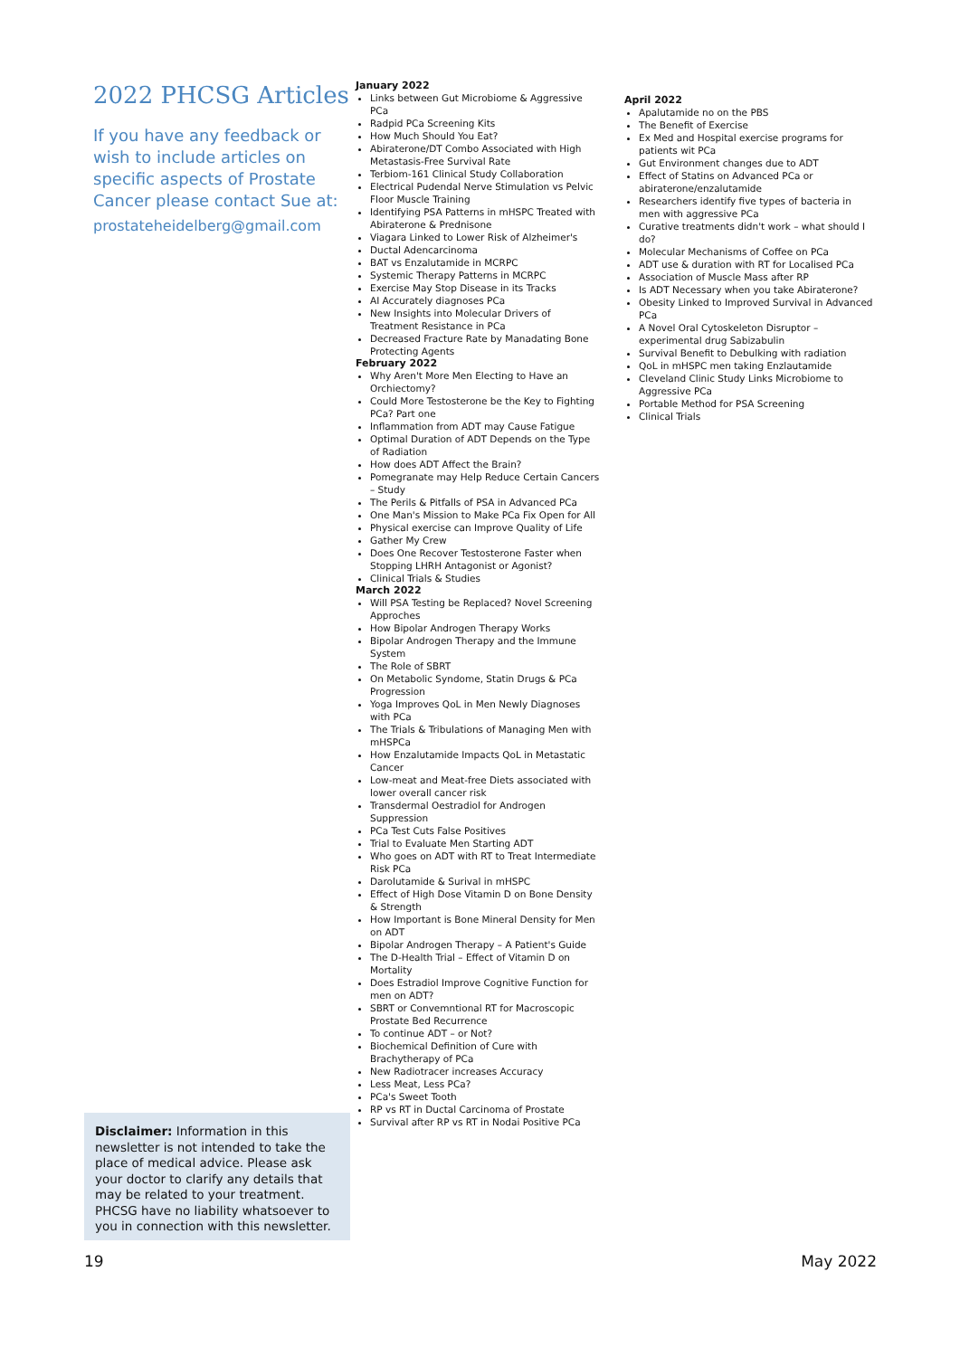2022 PHCSG Articles
If you have any feedback or wish to include articles on specific aspects of Prostate Cancer please contact Sue at:
prostateheidelberg@gmail.com
Disclaimer: Information in this newsletter is not intended to take the place of medical advice. Please ask your doctor to clarify any details that may be related to your treatment. PHCSG have no liability whatsoever to you in connection with this newsletter.
January 2022
Links between Gut Microbiome & Aggressive PCa
Radpid PCa Screening Kits
How Much Should You Eat?
Abiraterone/DT Combo Associated with High Metastasis-Free Survival Rate
Terbiom-161 Clinical Study Collaboration
Electrical Pudendal Nerve Stimulation vs Pelvic Floor Muscle Training
Identifying PSA Patterns in mHSPC Treated with Abiraterone & Prednisone
Viagara Linked to Lower Risk of Alzheimer's
Ductal Adencarcinoma
BAT vs Enzalutamide in MCRPC
Systemic Therapy Patterns in MCRPC
Exercise May Stop Disease in its Tracks
AI Accurately diagnoses PCa
New Insights into Molecular Drivers of Treatment Resistance in PCa
Decreased Fracture Rate by Manadating Bone Protecting Agents
February 2022
Why Aren't More Men Electing to Have an Orchiectomy?
Could More Testosterone be the Key to Fighting PCa? Part one
Inflammation from ADT may Cause Fatigue
Optimal Duration of ADT Depends on the Type of Radiation
How does ADT Affect the Brain?
Pomegranate may Help Reduce Certain Cancers – Study
The Perils & Pitfalls of PSA in Advanced PCa
One Man's Mission to Make PCa Fix Open for All
Physical exercise can Improve Quality of Life
Gather My Crew
Does One Recover Testosterone Faster when Stopping LHRH Antagonist or Agonist?
Clinical Trials & Studies
March 2022
Will PSA Testing be Replaced? Novel Screening Approches
How Bipolar Androgen Therapy Works
Bipolar Androgen Therapy and the Immune System
The Role of SBRT
On Metabolic Syndome, Statin Drugs & PCa Progression
Yoga Improves QoL in Men Newly Diagnoses with PCa
The Trials & Tribulations of Managing Men with mHSPCa
How Enzalutamide Impacts QoL in Metastatic Cancer
Low-meat and Meat-free Diets associated with lower overall cancer risk
Transdermal Oestradiol for Androgen Suppression
PCa Test Cuts False Positives
Trial to Evaluate Men Starting ADT
Who goes on ADT with RT to Treat Intermediate Risk PCa
Darolutamide & Surival in mHSPC
Effect of High Dose Vitamin D on Bone Density & Strength
How Important is Bone Mineral Density for Men on ADT
Bipolar Androgen Therapy – A Patient's Guide
The D-Health Trial – Effect of Vitamin D on Mortality
Does Estradiol Improve Cognitive Function for men on ADT?
SBRT or Convemntional RT for Macroscopic Prostate Bed Recurrence
To continue ADT – or Not?
Biochemical Definition of Cure with Brachytherapy of PCa
New Radiotracer increases Accuracy
Less Meat, Less PCa?
PCa's Sweet Tooth
RP vs RT in Ductal Carcinoma of Prostate
Survival after RP vs RT in Nodai Positive PCa
April 2022
Apalutamide no on the PBS
The Benefit of Exercise
Ex Med and Hospital exercise programs for patients wit PCa
Gut Environment changes due to ADT
Effect of Statins on Advanced PCa or abiraterone/enzalutamide
Researchers identify five types of bacteria in men with aggressive PCa
Curative treatments didn't work – what should I do?
Molecular Mechanisms of Coffee on PCa
ADT use & duration with RT for Localised PCa
Association of Muscle Mass after RP
Is ADT Necessary when you take Abiraterone?
Obesity Linked to Improved Survival in Advanced PCa
A Novel Oral Cytoskeleton Disruptor – experimental drug Sabizabulin
Survival Benefit to Debulking with radiation
QoL in mHSPC men taking Enzlautamide
Cleveland Clinic Study Links Microbiome to Aggressive PCa
Portable Method for PSA Screening
Clinical Trials
19 May 2022